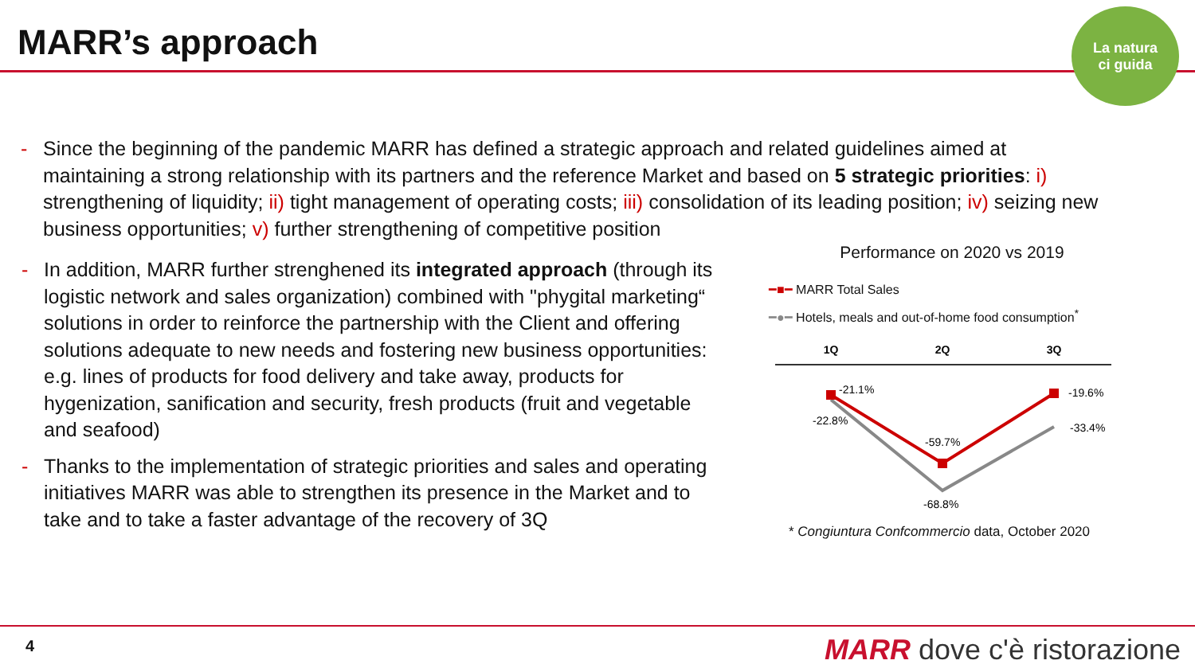MARR’s approach
La natura
ci guida
- Since the beginning of the pandemic MARR has defined a strategic approach and related guidelines aimed at maintaining a strong relationship with its partners and the reference Market and based on 5 strategic priorities: i) strengthening of liquidity; ii) tight management of operating costs; iii) consolidation of its leading position; iv) seizing new business opportunities; v) further strengthening of competitive position
- In addition, MARR further strenghened its integrated approach (through its logistic network and sales organization) combined with "phygital marketing“ solutions in order to reinforce the partnership with the Client and offering solutions adequate to new needs and fostering new business opportunities: e.g. lines of products for food delivery and take away, products for hygenization, sanification and security, fresh products (fruit and vegetable and seafood)
- Thanks to the implementation of strategic priorities and sales and operating initiatives MARR was able to strengthen its presence in the Market and to take and to take a faster advantage of the recovery of 3Q
Performance on 2020 vs 2019
━■━ MARR Total Sales
━●━ Hotels, meals and out-of-home food consumption<sup>*</sup>
1Q
2Q
3Q
-21.1%
-22.8%
-59.7%
-68.8%
-19.6%
-33.4%
* Congiuntura Confcommercio data, October 2020
4 MARR dove c'è ristorazione